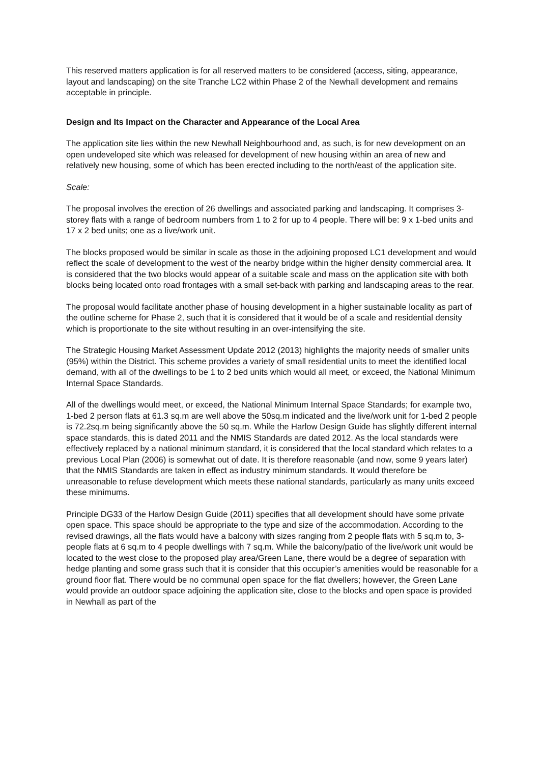This reserved matters application is for all reserved matters to be considered (access, siting, appearance, layout and landscaping) on the site Tranche LC2 within Phase 2 of the Newhall development and remains acceptable in principle.
Design and Its Impact on the Character and Appearance of the Local Area
The application site lies within the new Newhall Neighbourhood and, as such, is for new development on an open undeveloped site which was released for development of new housing within an area of new and relatively new housing, some of which has been erected including to the north/east of the application site.
Scale:
The proposal involves the erection of 26 dwellings and associated parking and landscaping. It comprises 3-storey flats with a range of bedroom numbers from 1 to 2 for up to 4 people. There will be: 9 x 1-bed units and 17 x 2 bed units; one as a live/work unit.
The blocks proposed would be similar in scale as those in the adjoining proposed LC1 development and would reflect the scale of development to the west of the nearby bridge within the higher density commercial area. It is considered that the two blocks would appear of a suitable scale and mass on the application site with both blocks being located onto road frontages with a small set-back with parking and landscaping areas to the rear.
The proposal would facilitate another phase of housing development in a higher sustainable locality as part of the outline scheme for Phase 2, such that it is considered that it would be of a scale and residential density which is proportionate to the site without resulting in an over-intensifying the site.
The Strategic Housing Market Assessment Update 2012 (2013) highlights the majority needs of smaller units (95%) within the District. This scheme provides a variety of small residential units to meet the identified local demand, with all of the dwellings to be 1 to 2 bed units which would all meet, or exceed, the National Minimum Internal Space Standards.
All of the dwellings would meet, or exceed, the National Minimum Internal Space Standards; for example two, 1-bed 2 person flats at 61.3 sq.m are well above the 50sq.m indicated and the live/work unit for 1-bed 2 people is 72.2sq.m being significantly above the 50 sq.m. While the Harlow Design Guide has slightly different internal space standards, this is dated 2011 and the NMIS Standards are dated 2012. As the local standards were effectively replaced by a national minimum standard, it is considered that the local standard which relates to a previous Local Plan (2006) is somewhat out of date. It is therefore reasonable (and now, some 9 years later) that the NMIS Standards are taken in effect as industry minimum standards. It would therefore be unreasonable to refuse development which meets these national standards, particularly as many units exceed these minimums.
Principle DG33 of the Harlow Design Guide (2011) specifies that all development should have some private open space. This space should be appropriate to the type and size of the accommodation. According to the revised drawings, all the flats would have a balcony with sizes ranging from 2 people flats with 5 sq.m to, 3-people flats at 6 sq.m to 4 people dwellings with 7 sq.m. While the balcony/patio of the live/work unit would be located to the west close to the proposed play area/Green Lane, there would be a degree of separation with hedge planting and some grass such that it is consider that this occupier’s amenities would be reasonable for a ground floor flat. There would be no communal open space for the flat dwellers; however, the Green Lane would provide an outdoor space adjoining the application site, close to the blocks and open space is provided in Newhall as part of the